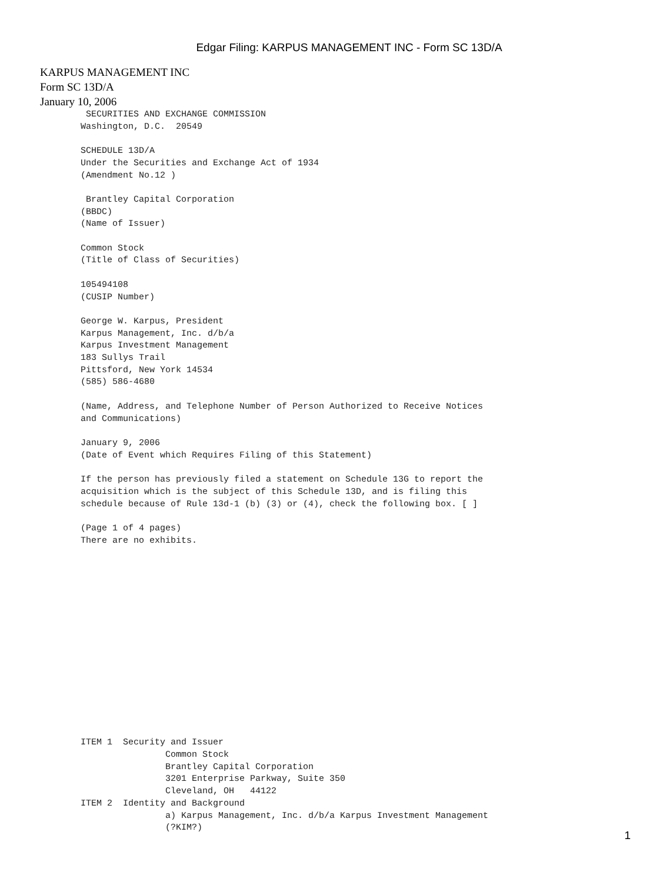Edgar Filing: KARPUS MANAGEMENT INC - Form SC 13D/A
KARPUS MANAGEMENT INC
Form SC 13D/A
January 10, 2006
 SECURITIES AND EXCHANGE COMMISSION
Washington, D.C.  20549

SCHEDULE 13D/A
Under the Securities and Exchange Act of 1934
(Amendment No.12 )

 Brantley Capital Corporation
(BBDC)
(Name of Issuer)

Common Stock
(Title of Class of Securities)

105494108
(CUSIP Number)

George W. Karpus, President
Karpus Management, Inc. d/b/a
Karpus Investment Management
183 Sullys Trail
Pittsford, New York 14534
(585) 586-4680

(Name, Address, and Telephone Number of Person Authorized to Receive Notices
and Communications)

January 9, 2006
(Date of Event which Requires Filing of this Statement)

If the person has previously filed a statement on Schedule 13G to report the
acquisition which is the subject of this Schedule 13D, and is filing this
schedule because of Rule 13d-1 (b) (3) or (4), check the following box. [ ]

(Page 1 of 4 pages)
There are no exhibits.
ITEM 1  Security and Issuer
                Common Stock
                Brantley Capital Corporation
                3201 Enterprise Parkway, Suite 350
                Cleveland, OH   44122
ITEM 2  Identity and Background
                a) Karpus Management, Inc. d/b/a Karpus Investment Management
                (?KIM?)
1